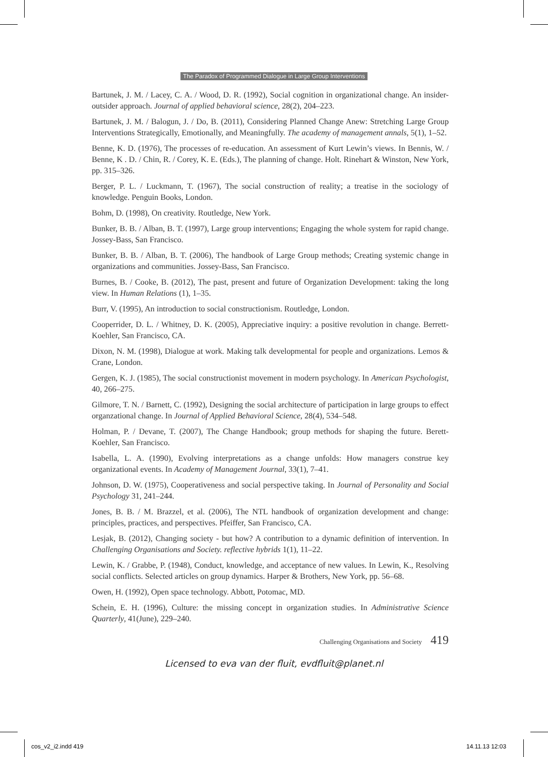The Paradox of Programmed Dialogue in Large Group Interventions
Bartunek, J. M. / Lacey, C. A. / Wood, D. R. (1992), Social cognition in organizational change. An insider-outsider approach. Journal of applied behavioral science, 28(2), 204–223.
Bartunek, J. M. / Balogun, J. / Do, B. (2011), Considering Planned Change Anew: Stretching Large Group Interventions Strategically, Emotionally, and Meaningfully. The academy of management annals, 5(1), 1–52.
Benne, K. D. (1976), The processes of re-education. An assessment of Kurt Lewin’s views. In Bennis, W. / Benne, K . D. / Chin, R. / Corey, K. E. (Eds.), The planning of change. Holt. Rinehart & Winston, New York, pp. 315–326.
Berger, P. L. / Luckmann, T. (1967), The social construction of reality; a treatise in the sociology of knowledge. Penguin Books, London.
Bohm, D. (1998), On creativity. Routledge, New York.
Bunker, B. B. / Alban, B. T. (1997), Large group interventions; Engaging the whole system for rapid change. Jossey-Bass, San Francisco.
Bunker, B. B. / Alban, B. T. (2006), The handbook of Large Group methods; Creating systemic change in organizations and communities. Jossey-Bass, San Francisco.
Burnes, B. / Cooke, B. (2012), The past, present and future of Organization Development: taking the long view. In Human Relations (1), 1–35.
Burr, V. (1995), An introduction to social constructionism. Routledge, London.
Cooperrider, D. L. / Whitney, D. K. (2005), Appreciative inquiry: a positive revolution in change. Berrett-Koehler, San Francisco, CA.
Dixon, N. M. (1998), Dialogue at work. Making talk developmental for people and organizations. Lemos & Crane, London.
Gergen, K. J. (1985), The social constructionist movement in modern psychology. In American Psychologist, 40, 266–275.
Gilmore, T. N. / Barnett, C. (1992), Designing the social architecture of participation in large groups to effect organzational change. In Journal of Applied Behavioral Science, 28(4), 534–548.
Holman, P. / Devane, T. (2007), The Change Handbook; group methods for shaping the future. Berett-Koehler, San Francisco.
Isabella, L. A. (1990), Evolving interpretations as a change unfolds: How managers construe key organizational events. In Academy of Management Journal, 33(1), 7–41.
Johnson, D. W. (1975), Cooperativeness and social perspective taking. In Journal of Personality and Social Psychology 31, 241–244.
Jones, B. B. / M. Brazzel, et al. (2006), The NTL handbook of organization development and change: principles, practices, and perspectives. Pfeiffer, San Francisco, CA.
Lesjak, B. (2012), Changing society - but how? A contribution to a dynamic definition of intervention. In Challenging Organisations and Society. reflective hybrids 1(1), 11–22.
Lewin, K. / Grabbe, P. (1948), Conduct, knowledge, and acceptance of new values. In Lewin, K., Resolving social conflicts. Selected articles on group dynamics. Harper & Brothers, New York, pp. 56–68.
Owen, H. (1992), Open space technology. Abbott, Potomac, MD.
Schein, E. H. (1996), Culture: the missing concept in organization studies. In Administrative Science Quarterly, 41(June), 229–240.
Challenging Organisations and Society 419
Licensed to eva van der fluit, evdfluit@planet.nl
cos_v2_i2.indd 419 14.11.13 12:03